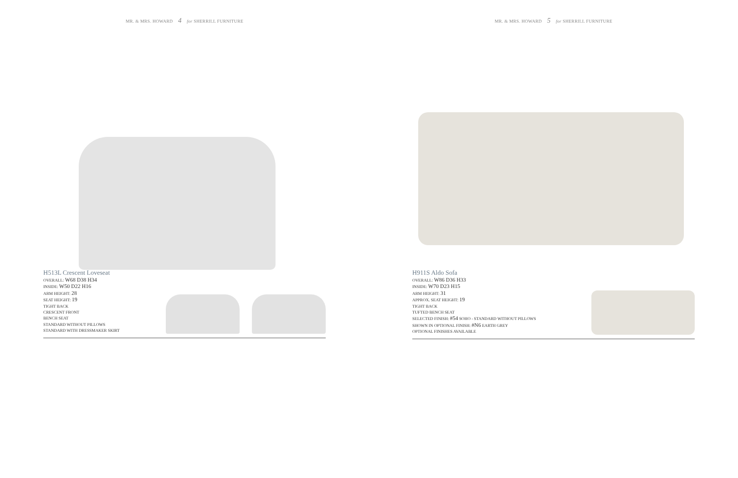MR. & MRS. HOWARD 4 for SHERRILL FURNITURE
H513L Crescent Loveseat
OVERALL: W68 D38 H34
INSIDE: W50 D22 H16
ARM HEIGHT: 28
SEAT HEIGHT: 19
TIGHT BACK
CRESCENT FRONT
BENCH SEAT
STANDARD WITHOUT PILLOWS
STANDARD WITH DRESSMAKER SKIRT
MR. & MRS. HOWARD 5 for SHERRILL FURNITURE
H911S Aldo Sofa
OVERALL: W86 D36 H33
INSIDE: W70 D23 H15
ARM HEIGHT: 31
APPROX. SEAT HEIGHT: 19
TIGHT BACK
TUFTED BENCH SEAT
SELECTED FINISH: #54 SOHO - STANDARD WITHOUT PILLOWS
SHOWN IN OPTIONAL FINISH: #N6 EARTH GREY
OPTIONAL FINISHES AVAILABLE